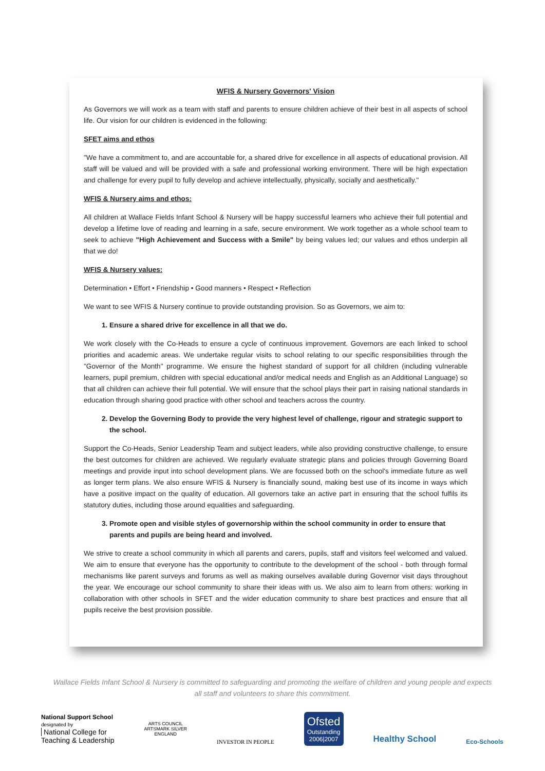WFIS & Nursery Governors' Vision
As Governors we will work as a team with staff and parents to ensure children achieve of their best in all aspects of school life. Our vision for our children is evidenced in the following:
SFET aims and ethos
"We have a commitment to, and are accountable for, a shared drive for excellence in all aspects of educational provision. All staff will be valued and will be provided with a safe and professional working environment. There will be high expectation and challenge for every pupil to fully develop and achieve intellectually, physically, socially and aesthetically."
WFIS & Nursery aims and ethos:
All children at Wallace Fields Infant School & Nursery will be happy successful learners who achieve their full potential and develop a lifetime love of reading and learning in a safe, secure environment. We work together as a whole school team to seek to achieve "High Achievement and Success with a Smile" by being values led; our values and ethos underpin all that we do!
WFIS & Nursery values:
Determination • Effort • Friendship • Good manners • Respect • Reflection
We want to see WFIS & Nursery continue to provide outstanding provision. So as Governors, we aim to:
1. Ensure a shared drive for excellence in all that we do.
We work closely with the Co-Heads to ensure a cycle of continuous improvement. Governors are each linked to school priorities and academic areas. We undertake regular visits to school relating to our specific responsibilities through the "Governor of the Month" programme. We ensure the highest standard of support for all children (including vulnerable learners, pupil premium, children with special educational and/or medical needs and English as an Additional Language) so that all children can achieve their full potential. We will ensure that the school plays their part in raising national standards in education through sharing good practice with other school and teachers across the country.
2. Develop the Governing Body to provide the very highest level of challenge, rigour and strategic support to the school.
Support the Co-Heads, Senior Leadership Team and subject leaders, while also providing constructive challenge, to ensure the best outcomes for children are achieved. We regularly evaluate strategic plans and policies through Governing Board meetings and provide input into school development plans. We are focussed both on the school's immediate future as well as longer term plans. We also ensure WFIS & Nursery is financially sound, making best use of its income in ways which have a positive impact on the quality of education. All governors take an active part in ensuring that the school fulfils its statutory duties, including those around equalities and safeguarding.
3. Promote open and visible styles of governorship within the school community in order to ensure that parents and pupils are being heard and involved.
We strive to create a school community in which all parents and carers, pupils, staff and visitors feel welcomed and valued. We aim to ensure that everyone has the opportunity to contribute to the development of the school - both through formal mechanisms like parent surveys and forums as well as making ourselves available during Governor visit days throughout the year. We encourage our school community to share their ideas with us. We also aim to learn from others: working in collaboration with other schools in SFET and the wider education community to share best practices and ensure that all pupils receive the best provision possible.
Wallace Fields Infant School & Nursery is committed to safeguarding and promoting the welfare of children and young people and expects all staff and volunteers to share this commitment.
National Support School
designated by
National College for
Teaching & Leadership
ARTS COUNCIL
ARTSMARK SILVER
ENGLAND
INVESTOR IN PEOPLE
Ofsted
Outstanding
2006|2007
Healthy School
Eco-Schools